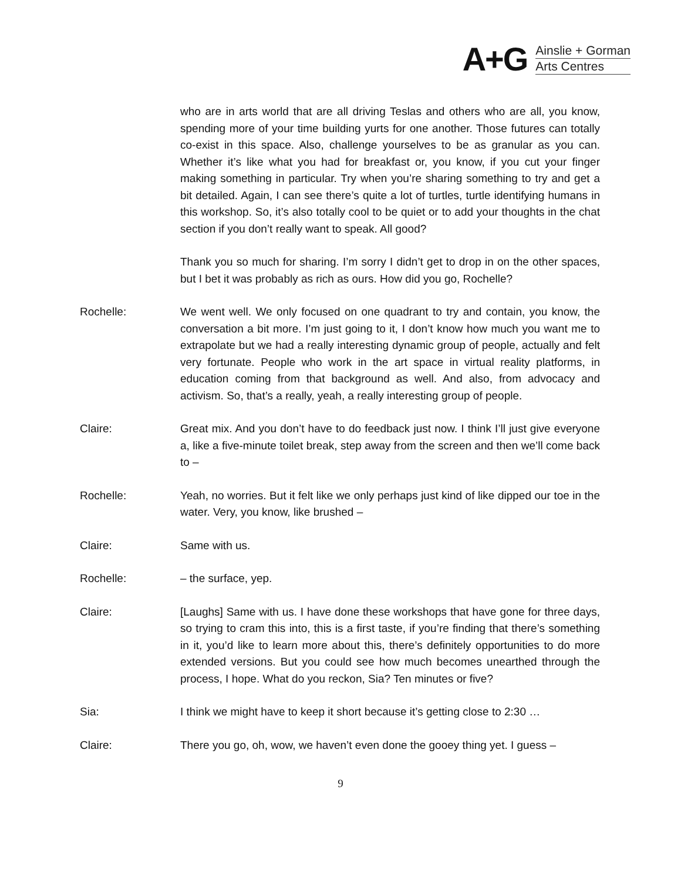A+G
Ainslie + Gorman
Arts Centres
who are in arts world that are all driving Teslas and others who are all, you know, spending more of your time building yurts for one another. Those futures can totally co-exist in this space. Also, challenge yourselves to be as granular as you can. Whether it’s like what you had for breakfast or, you know, if you cut your finger making something in particular. Try when you’re sharing something to try and get a bit detailed. Again, I can see there’s quite a lot of turtles, turtle identifying humans in this workshop. So, it’s also totally cool to be quiet or to add your thoughts in the chat section if you don’t really want to speak. All good?
Thank you so much for sharing. I’m sorry I didn’t get to drop in on the other spaces, but I bet it was probably as rich as ours. How did you go, Rochelle?
Rochelle: We went well. We only focused on one quadrant to try and contain, you know, the conversation a bit more. I’m just going to it, I don’t know how much you want me to extrapolate but we had a really interesting dynamic group of people, actually and felt very fortunate. People who work in the art space in virtual reality platforms, in education coming from that background as well. And also, from advocacy and activism. So, that’s a really, yeah, a really interesting group of people.
Claire: Great mix. And you don’t have to do feedback just now. I think I’ll just give everyone a, like a five-minute toilet break, step away from the screen and then we’ll come back to –
Rochelle: Yeah, no worries. But it felt like we only perhaps just kind of like dipped our toe in the water. Very, you know, like brushed –
Claire: Same with us.
Rochelle: – the surface, yep.
Claire: [Laughs] Same with us. I have done these workshops that have gone for three days, so trying to cram this into, this is a first taste, if you’re finding that there’s something in it, you’d like to learn more about this, there’s definitely opportunities to do more extended versions. But you could see how much becomes unearthed through the process, I hope. What do you reckon, Sia? Ten minutes or five?
Sia: I think we might have to keep it short because it’s getting close to 2:30 …
Claire: There you go, oh, wow, we haven’t even done the gooey thing yet. I guess –
9